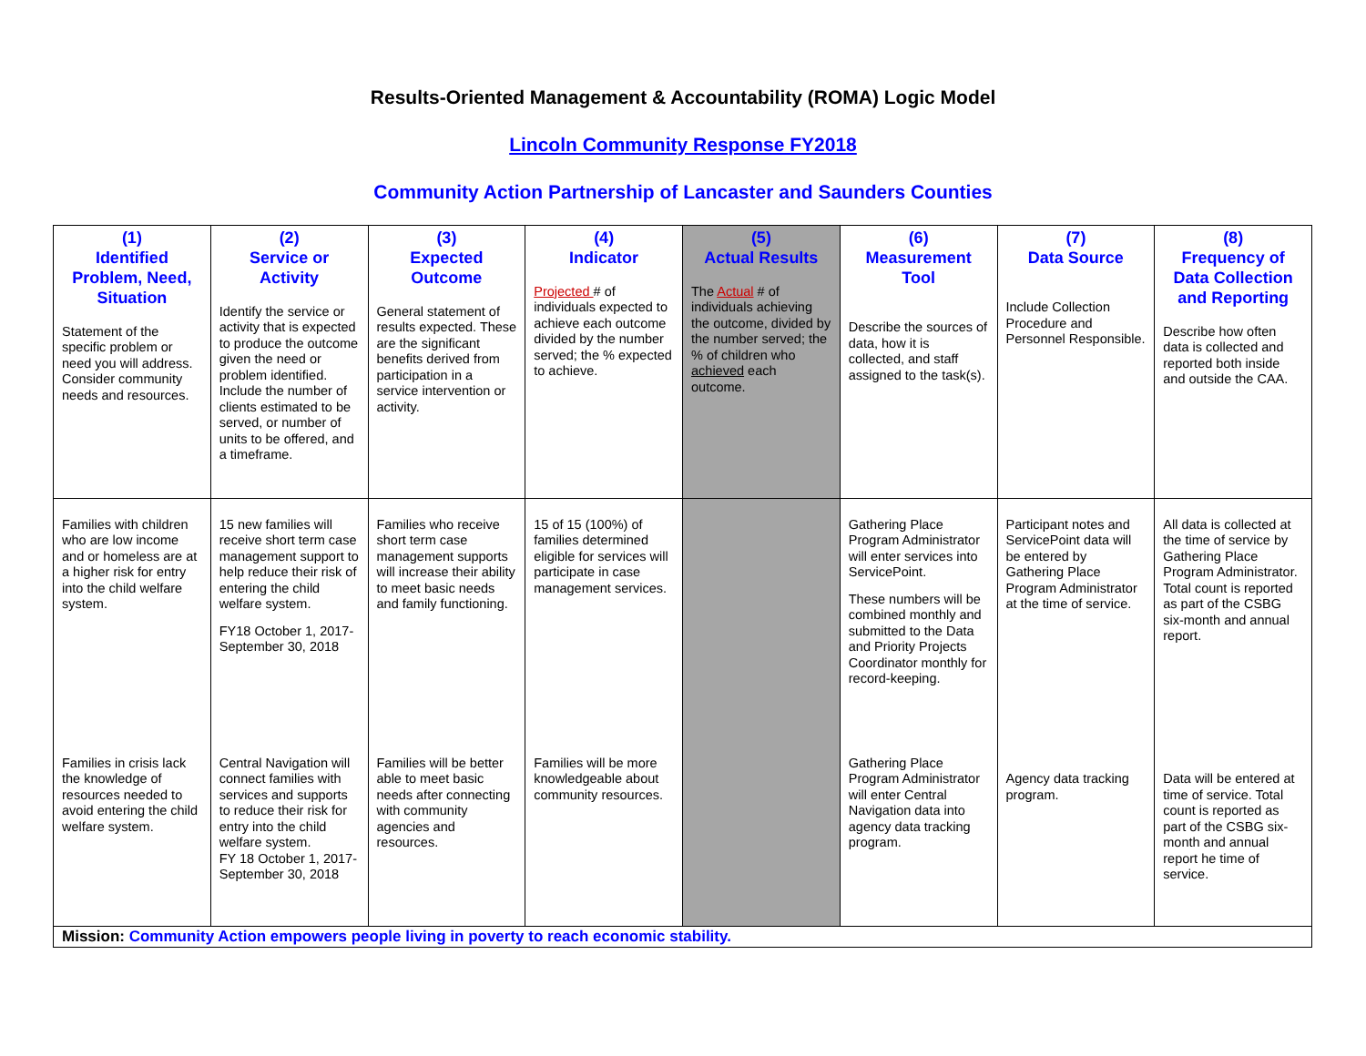Results-Oriented Management & Accountability (ROMA) Logic Model
Lincoln Community Response FY2018
Community Action Partnership of Lancaster and Saunders Counties
| (1) Identified Problem, Need, Situation Statement of the specific problem or need you will address. Consider community needs and resources. | (2) Service or Activity Identify the service or activity that is expected to produce the outcome given the need or problem identified. Include the number of clients estimated to be served, or number of units to be offered, and a timeframe. | (3) Expected Outcome General statement of results expected. These are the significant benefits derived from participation in a service intervention or activity. | (4) Indicator Projected # of individuals expected to achieve each outcome divided by the number served; the % expected to achieve. | (5) Actual Results The Actual # of individuals achieving the outcome, divided by the number served; the % of children who achieved each outcome. | (6) Measurement Tool Describe the sources of data, how it is collected, and staff assigned to the task(s). | (7) Data Source Include Collection Procedure and Personnel Responsible. | (8) Frequency of Data Collection and Reporting Describe how often data is collected and reported both inside and outside the CAA. |
| Families with children who are low income and or homeless are at a higher risk for entry into the child welfare system. | 15 new families will receive short term case management support to help reduce their risk of entering the child welfare system. FY18 October 1, 2017- September 30, 2018 | Families who receive short term case management supports will increase their ability to meet basic needs and family functioning. | 15 of 15 (100%) of families determined eligible for services will participate in case management services. | | Gathering Place Program Administrator will enter services into ServicePoint. These numbers will be combined monthly and submitted to the Data and Priority Projects Coordinator monthly for record-keeping. | Participant notes and ServicePoint data will be entered by Gathering Place Program Administrator at the time of service. | All data is collected at the time of service by Gathering Place Program Administrator. Total count is reported as part of the CSBG six-month and annual report. |
| Families in crisis lack the knowledge of resources needed to avoid entering the child welfare system. | Central Navigation will connect families with services and supports to reduce their risk for entry into the child welfare system. FY 18 October 1, 2017- September 30, 2018 | Families will be better able to meet basic needs after connecting with community agencies and resources. | Families will be more knowledgeable about community resources. | | Gathering Place Program Administrator will enter Central Navigation data into agency data tracking program. | Agency data tracking program. | Data will be entered at time of service. Total count is reported as part of the CSBG six-month and annual report he time of service. |
| Mission: Community Action empowers people living in poverty to reach economic stability. | | | | | | | |